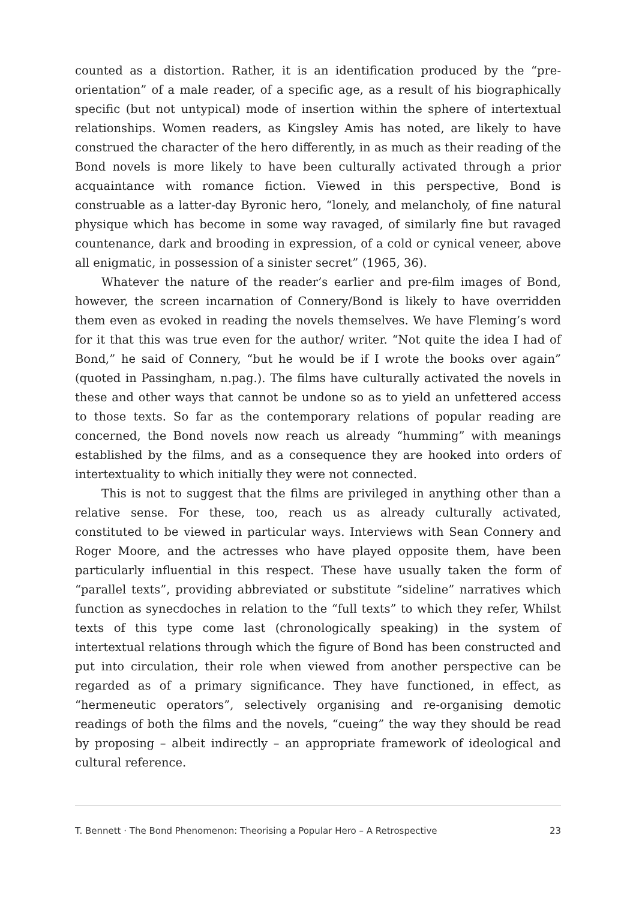counted as a distortion. Rather, it is an identification produced by the “pre-orientation” of a male reader, of a specific age, as a result of his biographically specific (but not untypical) mode of insertion within the sphere of intertextual relationships. Women readers, as Kingsley Amis has noted, are likely to have construed the character of the hero differently, in as much as their reading of the Bond novels is more likely to have been culturally activated through a prior acquaintance with romance fiction. Viewed in this perspective, Bond is construable as a latter-day Byronic hero, “lonely, and melancholy, of fine natural physique which has become in some way ravaged, of similarly fine but ravaged countenance, dark and brooding in expression, of a cold or cynical veneer, above all enigmatic, in possession of a sinister secret” (1965, 36).
Whatever the nature of the reader’s earlier and pre-film images of Bond, however, the screen incarnation of Connery/Bond is likely to have overridden them even as evoked in reading the novels themselves. We have Fleming’s word for it that this was true even for the author/ writer. “Not quite the idea I had of Bond,” he said of Connery, “but he would be if I wrote the books over again” (quoted in Passingham, n.pag.). The films have culturally activated the novels in these and other ways that cannot be undone so as to yield an unfettered access to those texts. So far as the contemporary relations of popular reading are concerned, the Bond novels now reach us already “humming” with meanings established by the films, and as a consequence they are hooked into orders of intertextuality to which initially they were not connected.
This is not to suggest that the films are privileged in anything other than a relative sense. For these, too, reach us as already culturally activated, constituted to be viewed in particular ways. Interviews with Sean Connery and Roger Moore, and the actresses who have played opposite them, have been particularly influential in this respect. These have usually taken the form of “parallel texts”, providing abbreviated or substitute “sideline” narratives which function as synecdoches in relation to the “full texts” to which they refer, Whilst texts of this type come last (chronologically speaking) in the system of intertextual relations through which the figure of Bond has been constructed and put into circulation, their role when viewed from another perspective can be regarded as of a primary significance. They have functioned, in effect, as “hermeneutic operators”, selectively organising and re-organising demotic readings of both the films and the novels, “cueing” the way they should be read by proposing – albeit indirectly – an appropriate framework of ideological and cultural reference.
T. Bennett · The Bond Phenomenon: Theorising a Popular Hero – A Retrospective 23